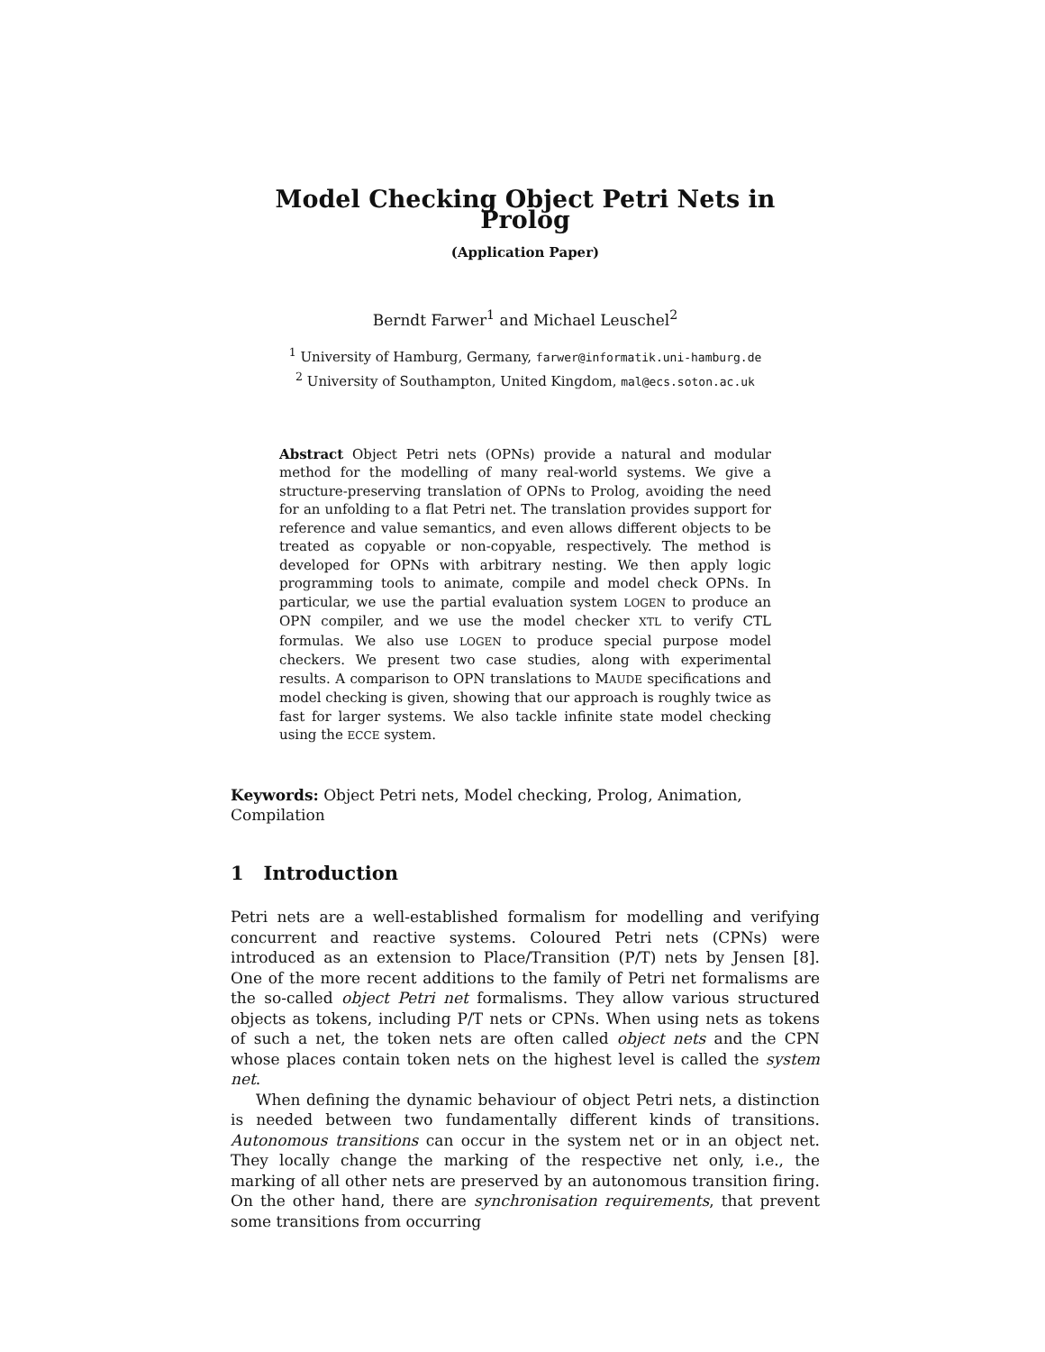Model Checking Object Petri Nets in Prolog
(Application Paper)
Berndt Farwer<sup>1</sup> and Michael Leuschel<sup>2</sup>
<sup>1</sup> University of Hamburg, Germany, farwer@informatik.uni-hamburg.de
<sup>2</sup> University of Southampton, United Kingdom, mal@ecs.soton.ac.uk
Abstract Object Petri nets (OPNs) provide a natural and modular method for the modelling of many real-world systems. We give a structure-preserving translation of OPNs to Prolog, avoiding the need for an unfolding to a flat Petri net. The translation provides support for reference and value semantics, and even allows different objects to be treated as copyable or non-copyable, respectively. The method is developed for OPNs with arbitrary nesting. We then apply logic programming tools to animate, compile and model check OPNs. In particular, we use the partial evaluation system LOGEN to produce an OPN compiler, and we use the model checker XTL to verify CTL formulas. We also use LOGEN to produce special purpose model checkers. We present two case studies, along with experimental results. A comparison to OPN translations to MAUDE specifications and model checking is given, showing that our approach is roughly twice as fast for larger systems. We also tackle infinite state model checking using the ECCE system.
Keywords: Object Petri nets, Model checking, Prolog, Animation, Compilation
1 Introduction
Petri nets are a well-established formalism for modelling and verifying concurrent and reactive systems. Coloured Petri nets (CPNs) were introduced as an extension to Place/Transition (P/T) nets by Jensen [8]. One of the more recent additions to the family of Petri net formalisms are the so-called object Petri net formalisms. They allow various structured objects as tokens, including P/T nets or CPNs. When using nets as tokens of such a net, the token nets are often called object nets and the CPN whose places contain token nets on the highest level is called the system net.
When defining the dynamic behaviour of object Petri nets, a distinction is needed between two fundamentally different kinds of transitions. Autonomous transitions can occur in the system net or in an object net. They locally change the marking of the respective net only, i.e., the marking of all other nets are preserved by an autonomous transition firing. On the other hand, there are synchronisation requirements, that prevent some transitions from occurring